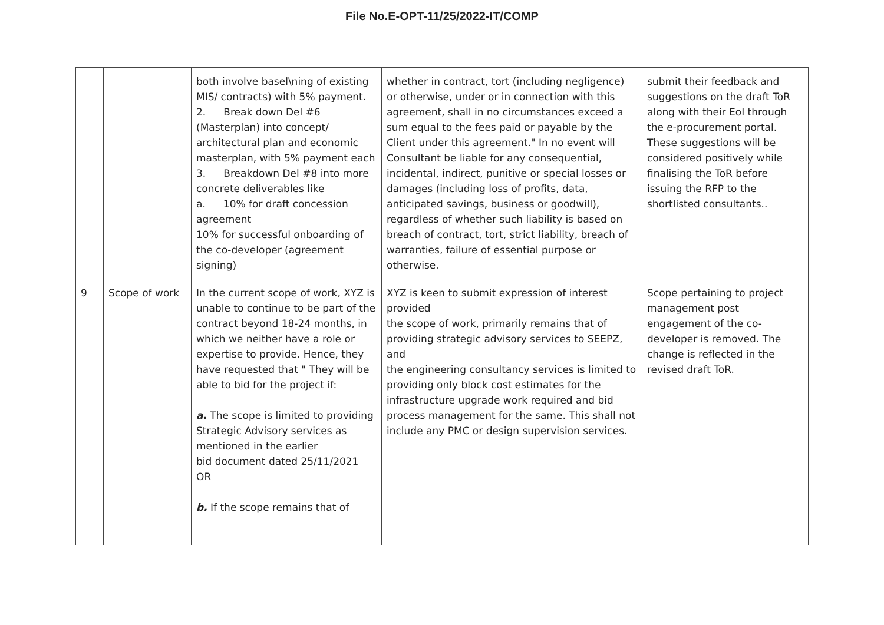File No.E-OPT-11/25/2022-IT/COMP
| | | both involve basel\ning of existing MIS/ contracts) with 5% payment. 2. Break down Del #6 (Masterplan) into concept/ architectural plan and economic masterplan, with 5% payment each 3. Breakdown Del #8 into more concrete deliverables like a. 10% for draft concession agreement 10% for successful onboarding of the co-developer (agreement signing) | whether in contract, tort (including negligence) or otherwise, under or in connection with this agreement, shall in no circumstances exceed a sum equal to the fees paid or payable by the Client under this agreement." In no event will Consultant be liable for any consequential, incidental, indirect, punitive or special losses or damages (including loss of profits, data, anticipated savings, business or goodwill), regardless of whether such liability is based on breach of contract, tort, strict liability, breach of warranties, failure of essential purpose or otherwise. | submit their feedback and suggestions on the draft ToR along with their EoI through the e-procurement portal. These suggestions will be considered positively while finalising the ToR before issuing the RFP to the shortlisted consultants.. |
| 9 | Scope of work | In the current scope of work, XYZ is unable to continue to be part of the contract beyond 18-24 months, in which we neither have a role or expertise to provide. Hence, they have requested that " They will be able to bid for the project if: a. The scope is limited to providing Strategic Advisory services as mentioned in the earlier bid document dated 25/11/2021 OR b. If the scope remains that of | XYZ is keen to submit expression of interest provided the scope of work, primarily remains that of providing strategic advisory services to SEEPZ, and the engineering consultancy services is limited to providing only block cost estimates for the infrastructure upgrade work required and bid process management for the same. This shall not include any PMC or design supervision services. | Scope pertaining to project management post engagement of the co-developer is removed. The change is reflected in the revised draft ToR. |